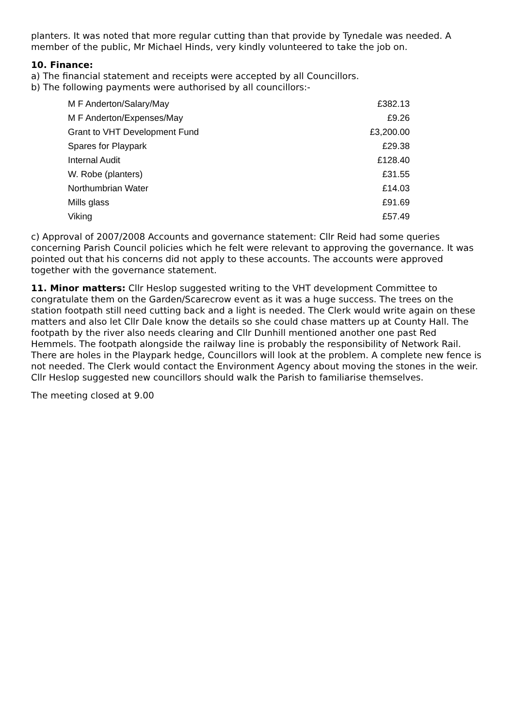planters. It was noted that more regular cutting than that provide by Tynedale was needed. A member of the public, Mr Michael Hinds, very kindly volunteered to take the job on.
10. Finance:
a) The financial statement and receipts were accepted by all Councillors.
b) The following payments were authorised by all councillors:-
| M F Anderton/Salary/May | £382.13 |
| M F Anderton/Expenses/May | £9.26 |
| Grant to VHT Development Fund | £3,200.00 |
| Spares for Playpark | £29.38 |
| Internal Audit | £128.40 |
| W. Robe (planters) | £31.55 |
| Northumbrian Water | £14.03 |
| Mills glass | £91.69 |
| Viking | £57.49 |
c) Approval of 2007/2008 Accounts and governance statement: Cllr Reid had some queries concerning Parish Council policies which he felt were relevant to approving the governance. It was pointed out that his concerns did not apply to these accounts. The accounts were approved together with the governance statement.
11. Minor matters: Cllr Heslop suggested writing to the VHT development Committee to congratulate them on the Garden/Scarecrow event as it was a huge success. The trees on the station footpath still need cutting back and a light is needed. The Clerk would write again on these matters and also let Cllr Dale know the details so she could chase matters up at County Hall. The footpath by the river also needs clearing and Cllr Dunhill mentioned another one past Red Hemmels. The footpath alongside the railway line is probably the responsibility of Network Rail. There are holes in the Playpark hedge, Councillors will look at the problem. A complete new fence is not needed. The Clerk would contact the Environment Agency about moving the stones in the weir. Cllr Heslop suggested new councillors should walk the Parish to familiarise themselves.
The meeting closed at 9.00